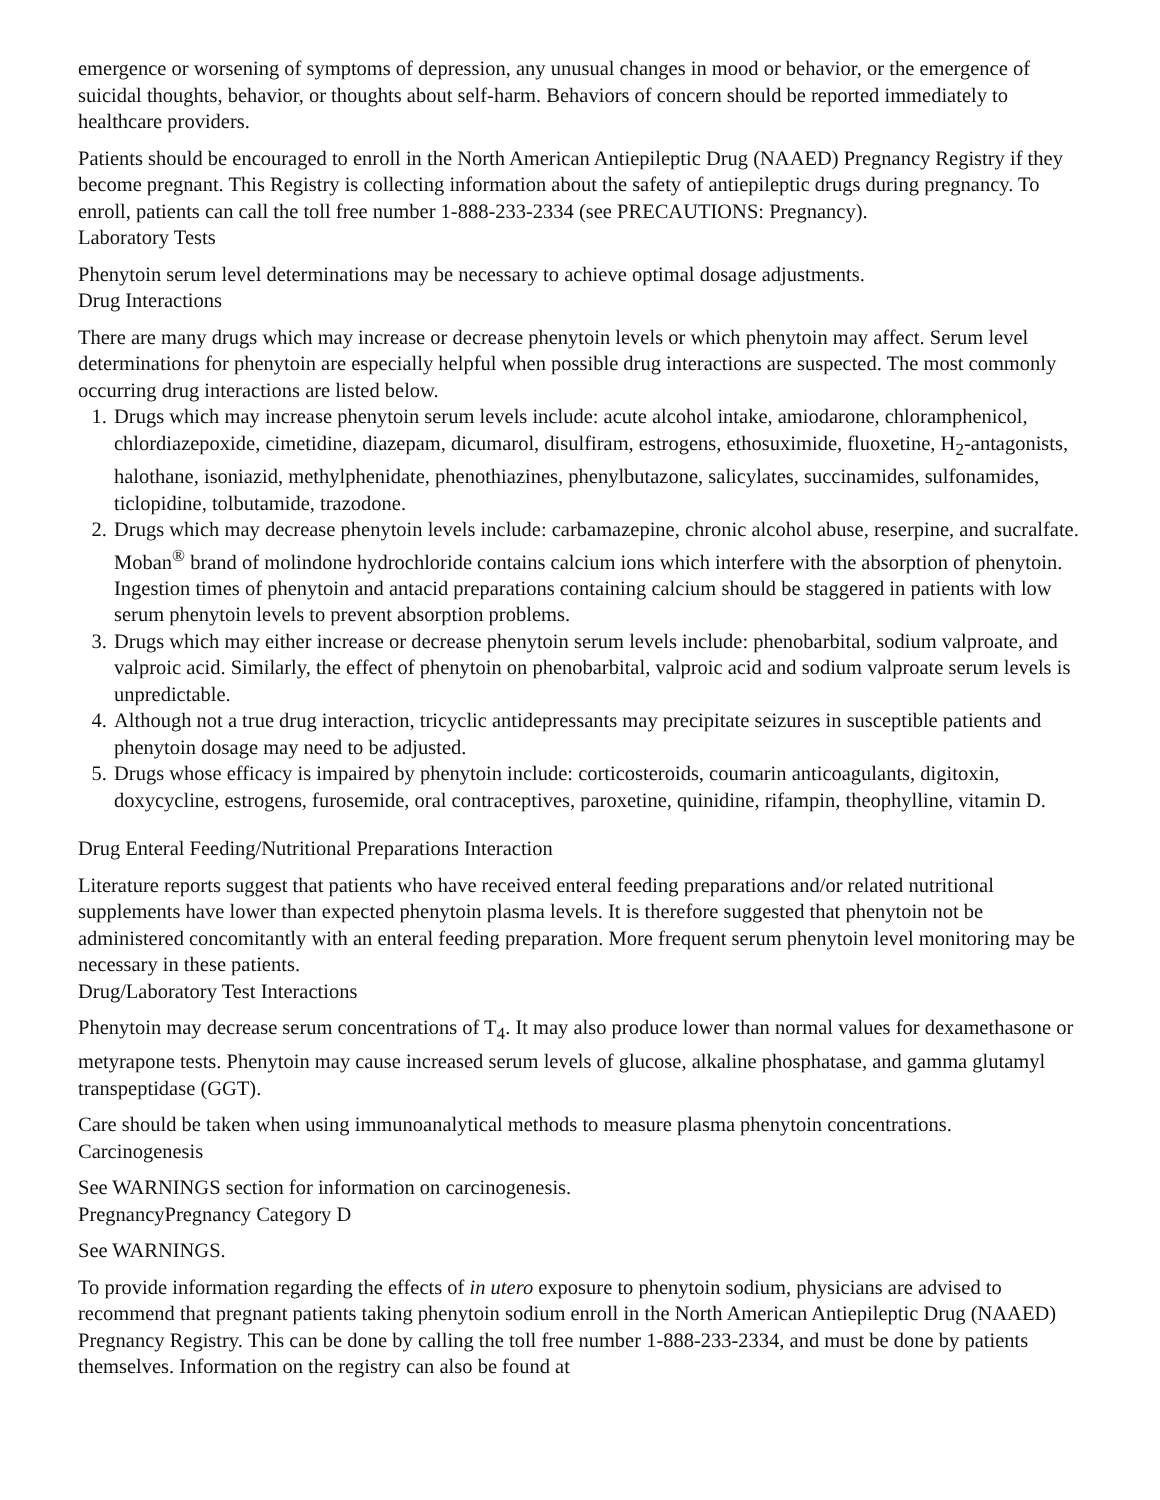emergence or worsening of symptoms of depression, any unusual changes in mood or behavior, or the emergence of suicidal thoughts, behavior, or thoughts about self-harm. Behaviors of concern should be reported immediately to healthcare providers.
Patients should be encouraged to enroll in the North American Antiepileptic Drug (NAAED) Pregnancy Registry if they become pregnant. This Registry is collecting information about the safety of antiepileptic drugs during pregnancy. To enroll, patients can call the toll free number 1-888-233-2334 (see PRECAUTIONS: Pregnancy).
Laboratory Tests
Phenytoin serum level determinations may be necessary to achieve optimal dosage adjustments.
Drug Interactions
There are many drugs which may increase or decrease phenytoin levels or which phenytoin may affect. Serum level determinations for phenytoin are especially helpful when possible drug interactions are suspected. The most commonly occurring drug interactions are listed below.
1. Drugs which may increase phenytoin serum levels include: acute alcohol intake, amiodarone, chloramphenicol, chlordiazepoxide, cimetidine, diazepam, dicumarol, disulfiram, estrogens, ethosuximide, fluoxetine, H<sub>2</sub>-antagonists, halothane, isoniazid, methylphenidate, phenothiazines, phenylbutazone, salicylates, succinamides, sulfonamides, ticlopidine, tolbutamide, trazodone.
2. Drugs which may decrease phenytoin levels include: carbamazepine, chronic alcohol abuse, reserpine, and sucralfate. Moban<sup>®</sup> brand of molindone hydrochloride contains calcium ions which interfere with the absorption of phenytoin. Ingestion times of phenytoin and antacid preparations containing calcium should be staggered in patients with low serum phenytoin levels to prevent absorption problems.
3. Drugs which may either increase or decrease phenytoin serum levels include: phenobarbital, sodium valproate, and valproic acid. Similarly, the effect of phenytoin on phenobarbital, valproic acid and sodium valproate serum levels is unpredictable.
4. Although not a true drug interaction, tricyclic antidepressants may precipitate seizures in susceptible patients and phenytoin dosage may need to be adjusted.
5. Drugs whose efficacy is impaired by phenytoin include: corticosteroids, coumarin anticoagulants, digitoxin, doxycycline, estrogens, furosemide, oral contraceptives, paroxetine, quinidine, rifampin, theophylline, vitamin D.
Drug Enteral Feeding/Nutritional Preparations Interaction
Literature reports suggest that patients who have received enteral feeding preparations and/or related nutritional supplements have lower than expected phenytoin plasma levels. It is therefore suggested that phenytoin not be administered concomitantly with an enteral feeding preparation. More frequent serum phenytoin level monitoring may be necessary in these patients.
Drug/Laboratory Test Interactions
Phenytoin may decrease serum concentrations of T<sub>4</sub>. It may also produce lower than normal values for dexamethasone or metyrapone tests. Phenytoin may cause increased serum levels of glucose, alkaline phosphatase, and gamma glutamyl transpeptidase (GGT).
Care should be taken when using immunoanalytical methods to measure plasma phenytoin concentrations.
Carcinogenesis
See WARNINGS section for information on carcinogenesis.
PregnancyPregnancy Category D
See WARNINGS.
To provide information regarding the effects of in utero exposure to phenytoin sodium, physicians are advised to recommend that pregnant patients taking phenytoin sodium enroll in the North American Antiepileptic Drug (NAAED) Pregnancy Registry. This can be done by calling the toll free number 1-888-233-2334, and must be done by patients themselves. Information on the registry can also be found at